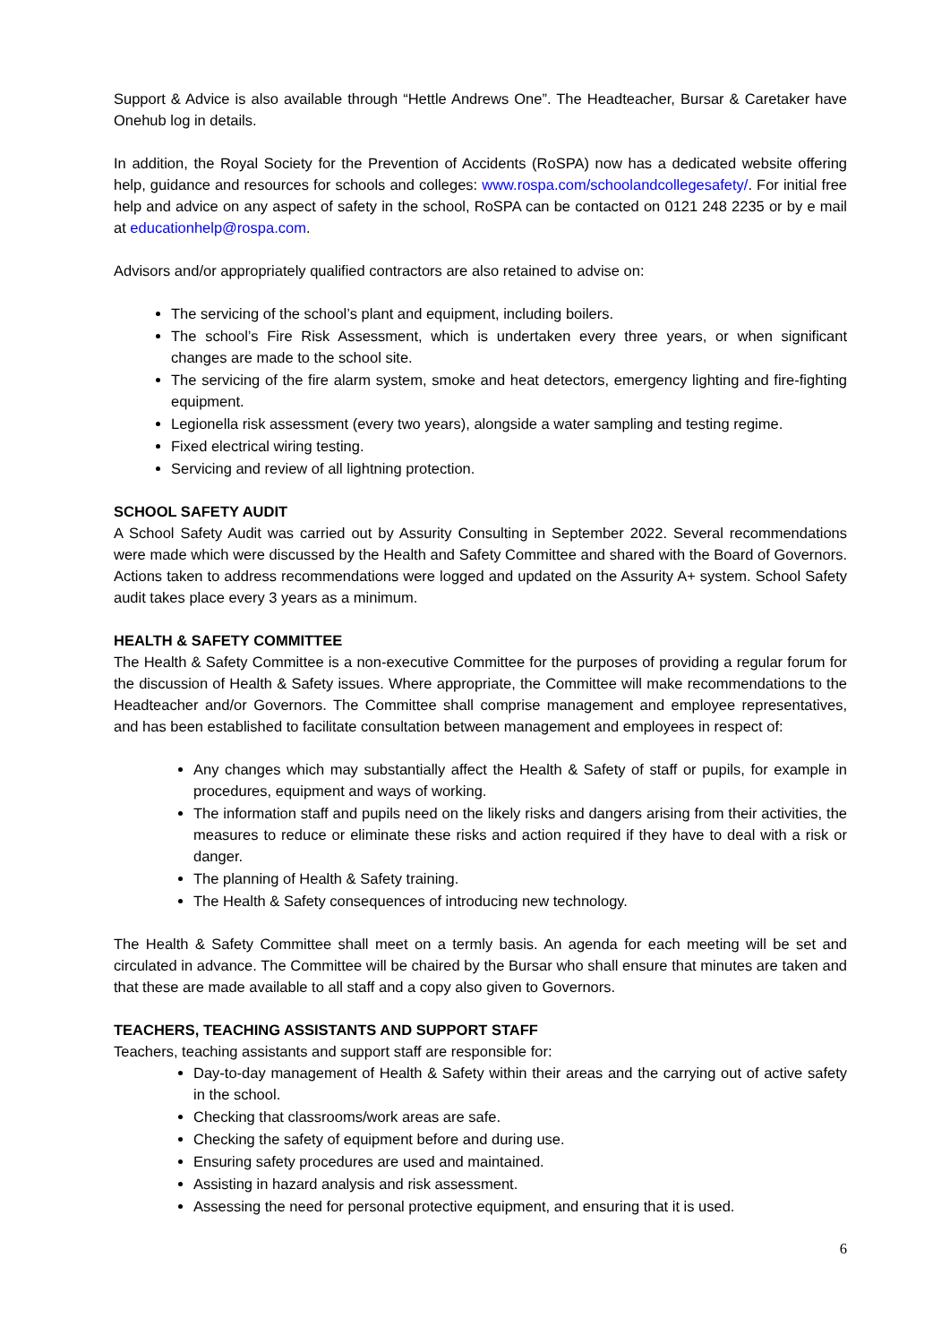Support & Advice is also available through “Hettle Andrews One”. The Headteacher, Bursar & Caretaker have Onehub log in details.
In addition, the Royal Society for the Prevention of Accidents (RoSPA) now has a dedicated website offering help, guidance and resources for schools and colleges: www.rospa.com/schoolandcollegesafety/. For initial free help and advice on any aspect of safety in the school, RoSPA can be contacted on 0121 248 2235 or by e mail at educationhelp@rospa.com.
Advisors and/or appropriately qualified contractors are also retained to advise on:
The servicing of the school’s plant and equipment, including boilers.
The school’s Fire Risk Assessment, which is undertaken every three years, or when significant changes are made to the school site.
The servicing of the fire alarm system, smoke and heat detectors, emergency lighting and fire-fighting equipment.
Legionella risk assessment (every two years), alongside a water sampling and testing regime.
Fixed electrical wiring testing.
Servicing and review of all lightning protection.
SCHOOL SAFETY AUDIT
A School Safety Audit was carried out by Assurity Consulting in September 2022. Several recommendations were made which were discussed by the Health and Safety Committee and shared with the Board of Governors. Actions taken to address recommendations were logged and updated on the Assurity A+ system. School Safety audit takes place every 3 years as a minimum.
HEALTH & SAFETY COMMITTEE
The Health & Safety Committee is a non-executive Committee for the purposes of providing a regular forum for the discussion of Health & Safety issues. Where appropriate, the Committee will make recommendations to the Headteacher and/or Governors. The Committee shall comprise management and employee representatives, and has been established to facilitate consultation between management and employees in respect of:
Any changes which may substantially affect the Health & Safety of staff or pupils, for example in procedures, equipment and ways of working.
The information staff and pupils need on the likely risks and dangers arising from their activities, the measures to reduce or eliminate these risks and action required if they have to deal with a risk or danger.
The planning of Health & Safety training.
The Health & Safety consequences of introducing new technology.
The Health & Safety Committee shall meet on a termly basis. An agenda for each meeting will be set and circulated in advance. The Committee will be chaired by the Bursar who shall ensure that minutes are taken and that these are made available to all staff and a copy also given to Governors.
TEACHERS, TEACHING ASSISTANTS AND SUPPORT STAFF
Teachers, teaching assistants and support staff are responsible for:
Day-to-day management of Health & Safety within their areas and the carrying out of active safety in the school.
Checking that classrooms/work areas are safe.
Checking the safety of equipment before and during use.
Ensuring safety procedures are used and maintained.
Assisting in hazard analysis and risk assessment.
Assessing the need for personal protective equipment, and ensuring that it is used.
6